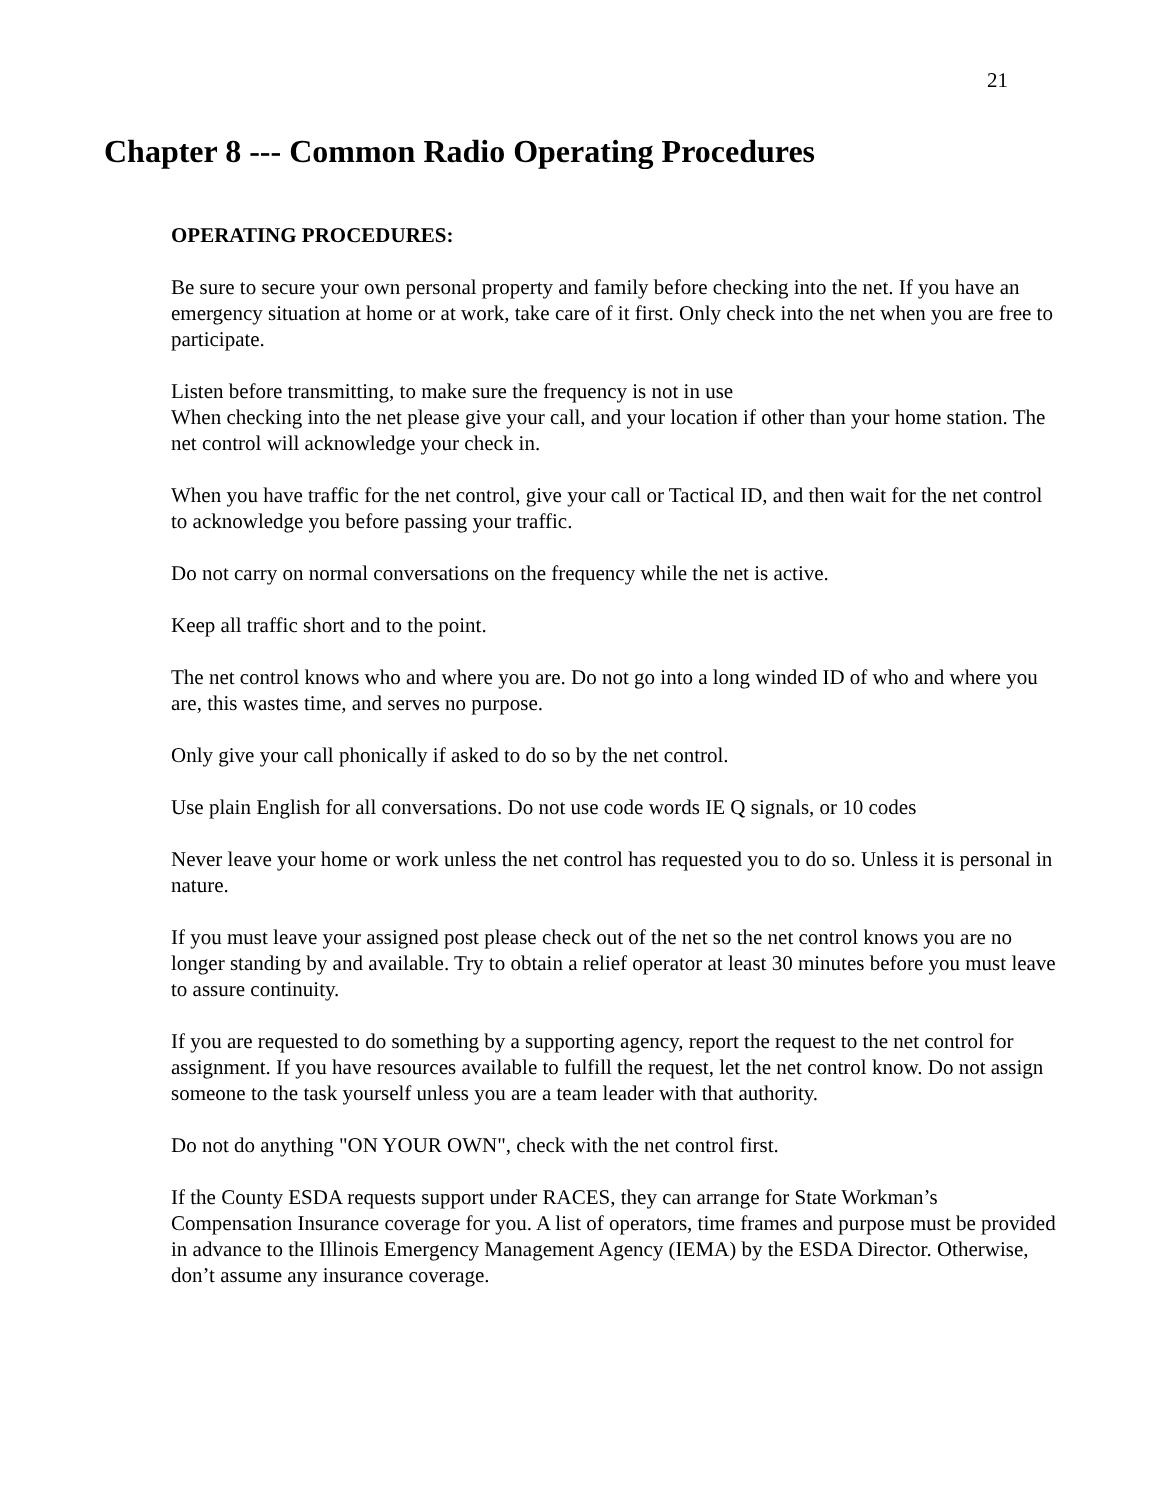21
Chapter 8 --- Common Radio Operating Procedures
OPERATING PROCEDURES:
Be sure to secure your own personal property and family before checking into the net. If you have an emergency situation at home or at work, take care of it first. Only check into the net when you are free to participate.
Listen before transmitting, to make sure the frequency is not in use
When checking into the net please give your call, and your location if other than your home station. The net control will acknowledge your check in.
When you have traffic for the net control, give your call or Tactical ID, and then wait for the net control to acknowledge you before passing your traffic.
Do not carry on normal conversations on the frequency while the net is active.
Keep all traffic short and to the point.
The net control knows who and where you are. Do not go into a long winded ID of who and where you are, this wastes time, and serves no purpose.
Only give your call phonically if asked to do so by the net control.
Use plain English for all conversations. Do not use code words IE Q signals, or 10 codes
Never leave your home or work unless the net control has requested you to do so. Unless it is personal in nature.
If you must leave your assigned post please check out of the net so the net control knows you are no longer standing by and available. Try to obtain a relief operator at least 30 minutes before you must leave to assure continuity.
If you are requested to do something by a supporting agency, report the request to the net control for assignment. If you have resources available to fulfill the request, let the net control know. Do not assign someone to the task yourself unless you are a team leader with that authority.
Do not do anything "ON YOUR OWN", check with the net control first.
If the County ESDA requests support under RACES, they can arrange for State Workman’s Compensation Insurance coverage for you. A list of operators, time frames and purpose must be provided in advance to the Illinois Emergency Management Agency (IEMA) by the ESDA Director. Otherwise, don’t assume any insurance coverage.